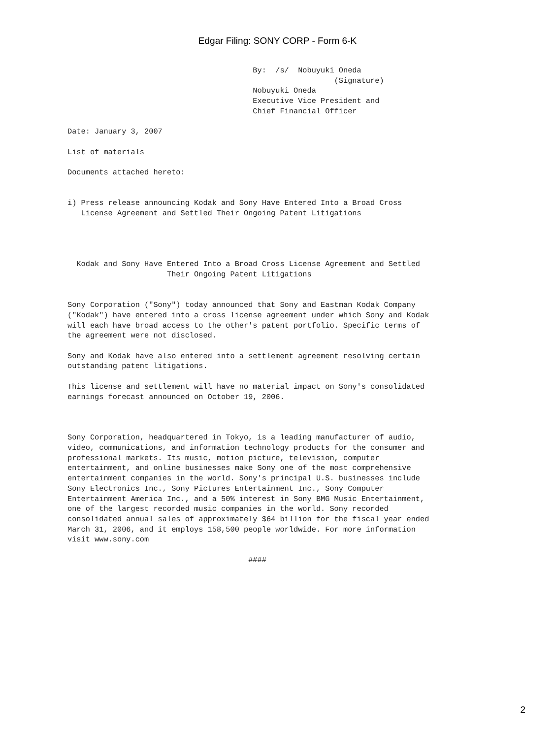Edgar Filing: SONY CORP - Form 6-K
                                         By:  /s/  Nobuyuki Oneda
                                                           (Signature)
                                         Nobuyuki Oneda
                                         Executive Vice President and
                                         Chief Financial Officer

Date: January 3, 2007

List of materials

Documents attached hereto:


i) Press release announcing Kodak and Sony Have Entered Into a Broad Cross
   License Agreement and Settled Their Ongoing Patent Litigations




  Kodak and Sony Have Entered Into a Broad Cross License Agreement and Settled
                      Their Ongoing Patent Litigations


Sony Corporation ("Sony") today announced that Sony and Eastman Kodak Company
("Kodak") have entered into a cross license agreement under which Sony and Kodak
will each have broad access to the other's patent portfolio. Specific terms of
the agreement were not disclosed.

Sony and Kodak have also entered into a settlement agreement resolving certain
outstanding patent litigations.

This license and settlement will have no material impact on Sony's consolidated
earnings forecast announced on October 19, 2006.



Sony Corporation, headquartered in Tokyo, is a leading manufacturer of audio,
video, communications, and information technology products for the consumer and
professional markets. Its music, motion picture, television, computer
entertainment, and online businesses make Sony one of the most comprehensive
entertainment companies in the world. Sony's principal U.S. businesses include
Sony Electronics Inc., Sony Pictures Entertainment Inc., Sony Computer
Entertainment America Inc., and a 50% interest in Sony BMG Music Entertainment,
one of the largest recorded music companies in the world. Sony recorded
consolidated annual sales of approximately $64 billion for the fiscal year ended
March 31, 2006, and it employs 158,500 people worldwide. For more information
visit www.sony.com

                                        ####
2